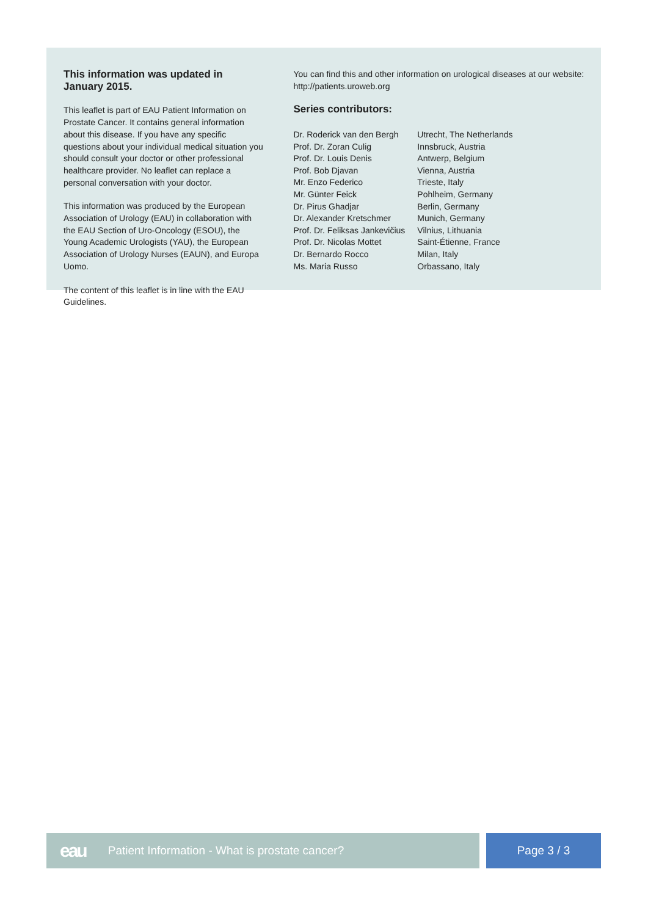This information was updated in January 2015.
This leaflet is part of EAU Patient Information on Prostate Cancer. It contains general information about this disease. If you have any specific questions about your individual medical situation you should consult your doctor or other professional healthcare provider. No leaflet can replace a personal conversation with your doctor.
This information was produced by the European Association of Urology (EAU) in collaboration with the EAU Section of Uro-Oncology (ESOU), the Young Academic Urologists (YAU), the European Association of Urology Nurses (EAUN), and Europa Uomo.
The content of this leaflet is in line with the EAU Guidelines.
You can find this and other information on urological diseases at our website: http://patients.uroweb.org
Series contributors:
| Dr. Roderick van den Bergh | Utrecht, The Netherlands |
| Prof. Dr. Zoran Culig | Innsbruck, Austria |
| Prof. Dr. Louis Denis | Antwerp, Belgium |
| Prof. Bob Djavan | Vienna, Austria |
| Mr. Enzo Federico | Trieste, Italy |
| Mr. Günter Feick | Pohlheim, Germany |
| Dr. Pirus Ghadjar | Berlin, Germany |
| Dr. Alexander Kretschmer | Munich, Germany |
| Prof. Dr. Feliksas Jankevičius | Vilnius, Lithuania |
| Prof. Dr. Nicolas Mottet | Saint-Étienne, France |
| Dr. Bernardo Rocco | Milan, Italy |
| Ms. Maria Russo | Orbassano, Italy |
eau Patient Information - What is prostate cancer? Page 3 / 3